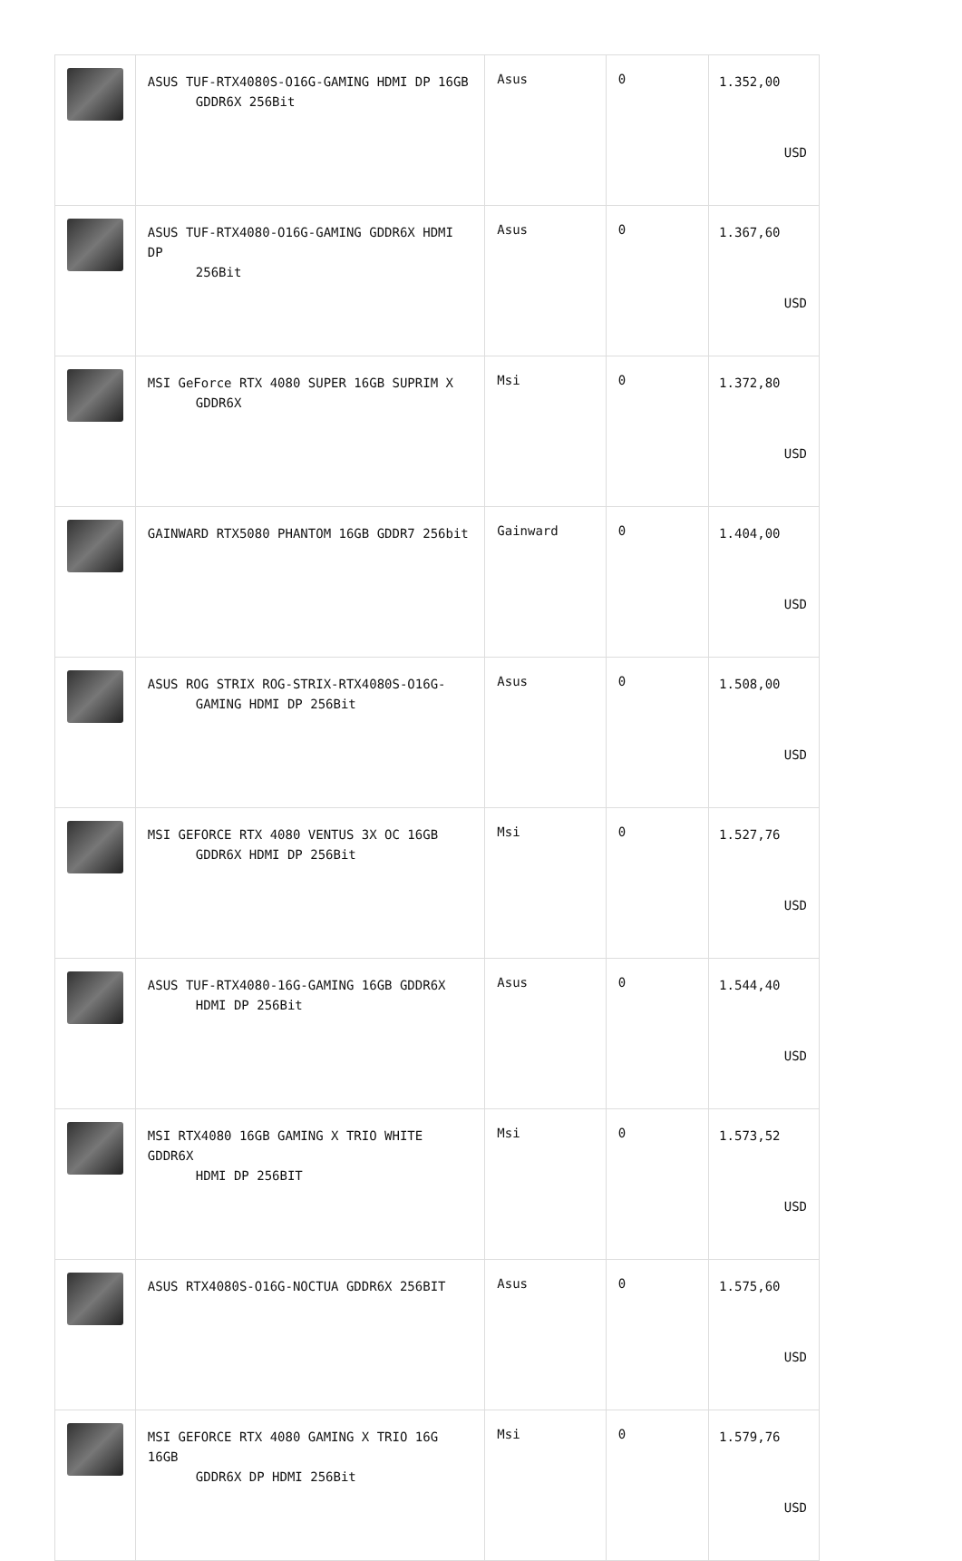| | ASUS TUF-RTX4080S-O16G-GAMING HDMI DP 16GB GDDR6X 256Bit | Asus | 0 | 1.352,00 USD |
| | ASUS TUF-RTX4080-O16G-GAMING GDDR6X HDMI DP 256Bit | Asus | 0 | 1.367,60 USD |
| | MSI GeForce RTX 4080 SUPER 16GB SUPRIM X GDDR6X | Msi | 0 | 1.372,80 USD |
| | GAINWARD RTX5080 PHANTOM 16GB GDDR7 256bit | Gainward | 0 | 1.404,00 USD |
| | ASUS ROG STRIX ROG-STRIX-RTX4080S-O16G- GAMING HDMI DP 256Bit | Asus | 0 | 1.508,00 USD |
| | MSI GEFORCE RTX 4080 VENTUS 3X OC 16GB GDDR6X HDMI DP 256Bit | Msi | 0 | 1.527,76 USD |
| | ASUS TUF-RTX4080-16G-GAMING 16GB GDDR6X HDMI DP 256Bit | Asus | 0 | 1.544,40 USD |
| | MSI RTX4080 16GB GAMING X TRIO WHITE GDDR6X HDMI DP 256BIT | Msi | 0 | 1.573,52 USD |
| | ASUS RTX4080S-O16G-NOCTUA GDDR6X 256BIT | Asus | 0 | 1.575,60 USD |
| | MSI GEFORCE RTX 4080 GAMING X TRIO 16G 16GB GDDR6X DP HDMI 256Bit | Msi | 0 | 1.579,76 USD |